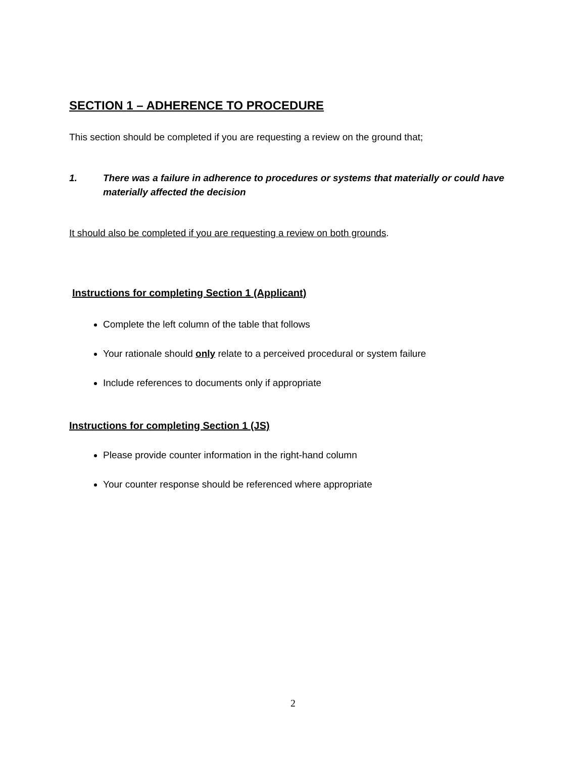SECTION 1 – ADHERENCE TO PROCEDURE
This section should be completed if you are requesting a review on the ground that;
1. There was a failure in adherence to procedures or systems that materially or could have materially affected the decision
It should also be completed if you are requesting a review on both grounds.
Instructions for completing Section 1 (Applicant)
Complete the left column of the table that follows
Your rationale should only relate to a perceived procedural or system failure
Include references to documents only if appropriate
Instructions for completing Section 1 (JS)
Please provide counter information in the right-hand column
Your counter response should be referenced where appropriate
2